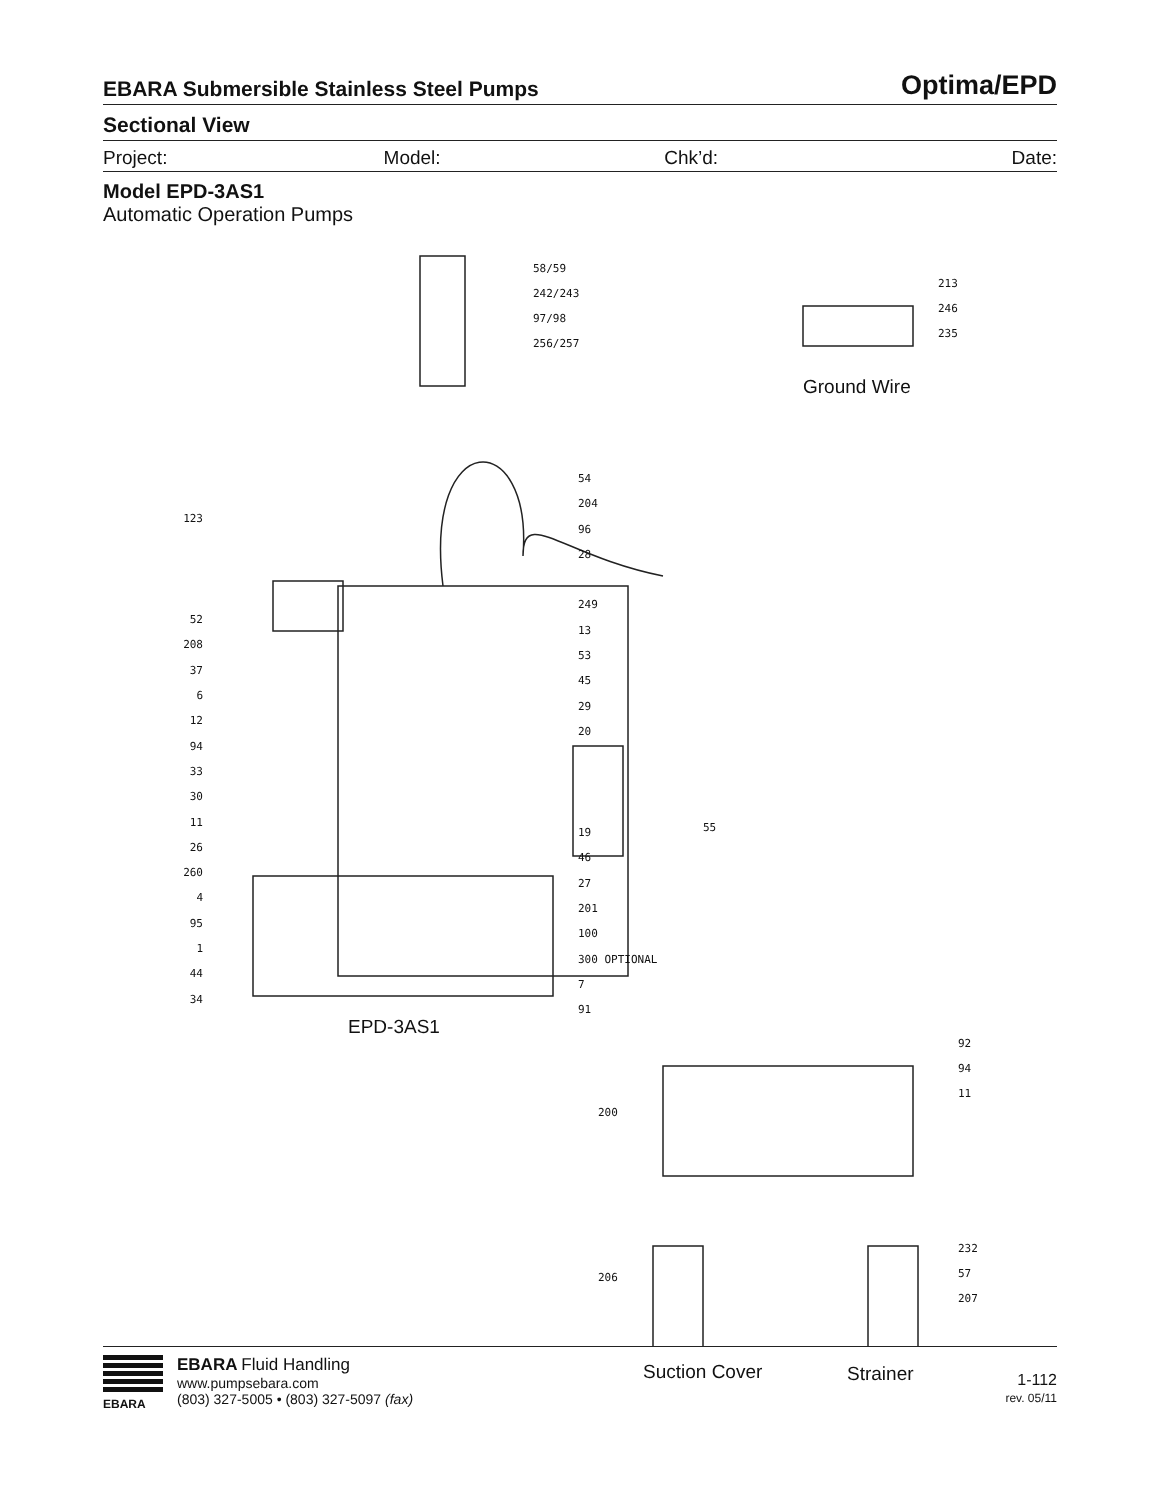EBARA Submersible Stainless Steel Pumps
Optima/EPD
Sectional View
Project: Model: Chk’d: Date:
Model EPD-3AS1
Automatic Operation Pumps
Ground Wire
EPD-3AS1
Suction Cover Strainer
58/59
242/243
97/98
256/257
213
246
235
123
52
208
37
6
12
94
33
30
11
26
260
4
95
1
44
34
54
204
96
28
249
13
53
45
29
20
19
46
27
201
100
300 OPTIONAL
7
91
55
92
94
11
200
206
232
57
207
EBARA
EBARA Fluid Handling
www.pumpsebara.com
(803) 327-5005 • (803) 327-5097 (fax)
1-112
rev. 05/11